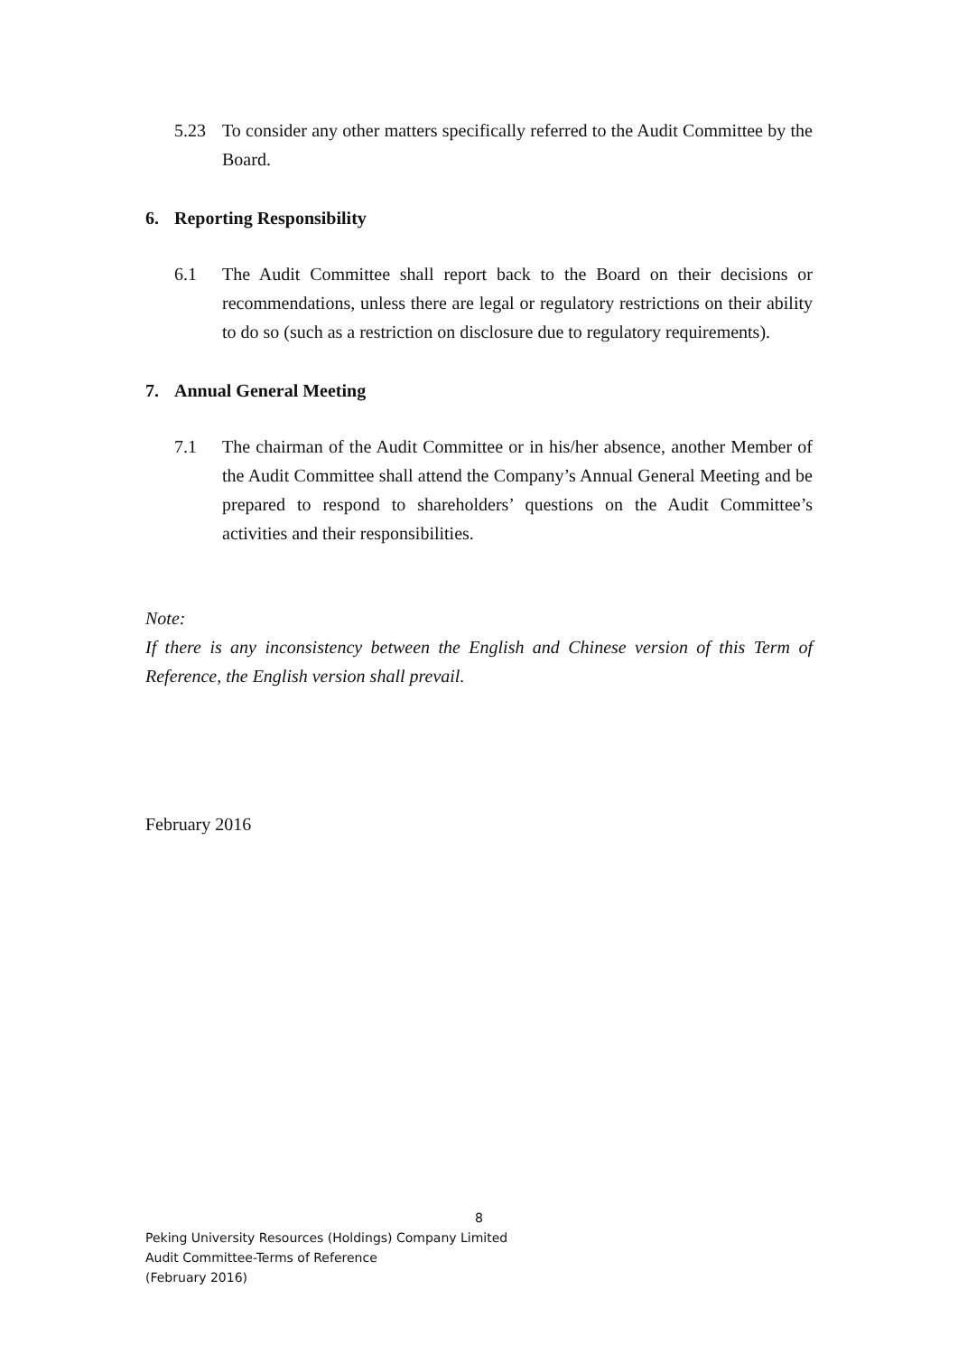5.23 To consider any other matters specifically referred to the Audit Committee by the Board.
6. Reporting Responsibility
6.1 The Audit Committee shall report back to the Board on their decisions or recommendations, unless there are legal or regulatory restrictions on their ability to do so (such as a restriction on disclosure due to regulatory requirements).
7. Annual General Meeting
7.1 The chairman of the Audit Committee or in his/her absence, another Member of the Audit Committee shall attend the Company’s Annual General Meeting and be prepared to respond to shareholders’ questions on the Audit Committee’s activities and their responsibilities.
Note:
If there is any inconsistency between the English and Chinese version of this Term of Reference, the English version shall prevail.
February 2016
8
Peking University Resources (Holdings) Company Limited
Audit Committee-Terms of Reference
(February 2016)